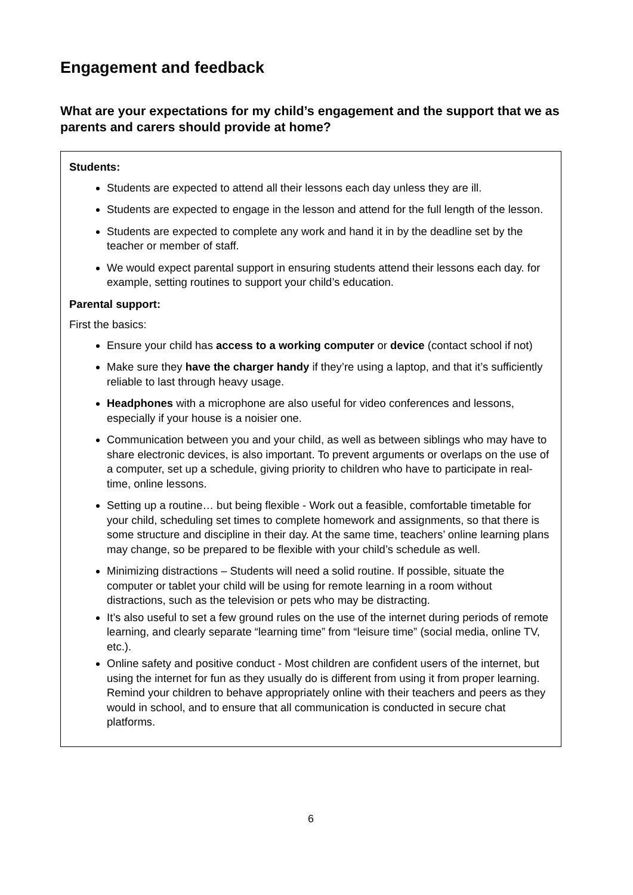Engagement and feedback
What are your expectations for my child’s engagement and the support that we as parents and carers should provide at home?
Students:
Students are expected to attend all their lessons each day unless they are ill.
Students are expected to engage in the lesson and attend for the full length of the lesson.
Students are expected to complete any work and hand it in by the deadline set by the teacher or member of staff.
We would expect parental support in ensuring students attend their lessons each day. for example, setting routines to support your child’s education.
Parental support:
First the basics:
Ensure your child has access to a working computer or device (contact school if not)
Make sure they have the charger handy if they’re using a laptop, and that it’s sufficiently reliable to last through heavy usage.
Headphones with a microphone are also useful for video conferences and lessons, especially if your house is a noisier one.
Communication between you and your child, as well as between siblings who may have to share electronic devices, is also important. To prevent arguments or overlaps on the use of a computer, set up a schedule, giving priority to children who have to participate in real-time, online lessons.
Setting up a routine… but being flexible - Work out a feasible, comfortable timetable for your child, scheduling set times to complete homework and assignments, so that there is some structure and discipline in their day. At the same time, teachers’ online learning plans may change, so be prepared to be flexible with your child’s schedule as well.
Minimizing distractions – Students will need a solid routine. If possible, situate the computer or tablet your child will be using for remote learning in a room without distractions, such as the television or pets who may be distracting.
It’s also useful to set a few ground rules on the use of the internet during periods of remote learning, and clearly separate “learning time” from “leisure time” (social media, online TV, etc.).
Online safety and positive conduct - Most children are confident users of the internet, but using the internet for fun as they usually do is different from using it from proper learning. Remind your children to behave appropriately online with their teachers and peers as they would in school, and to ensure that all communication is conducted in secure chat platforms.
6